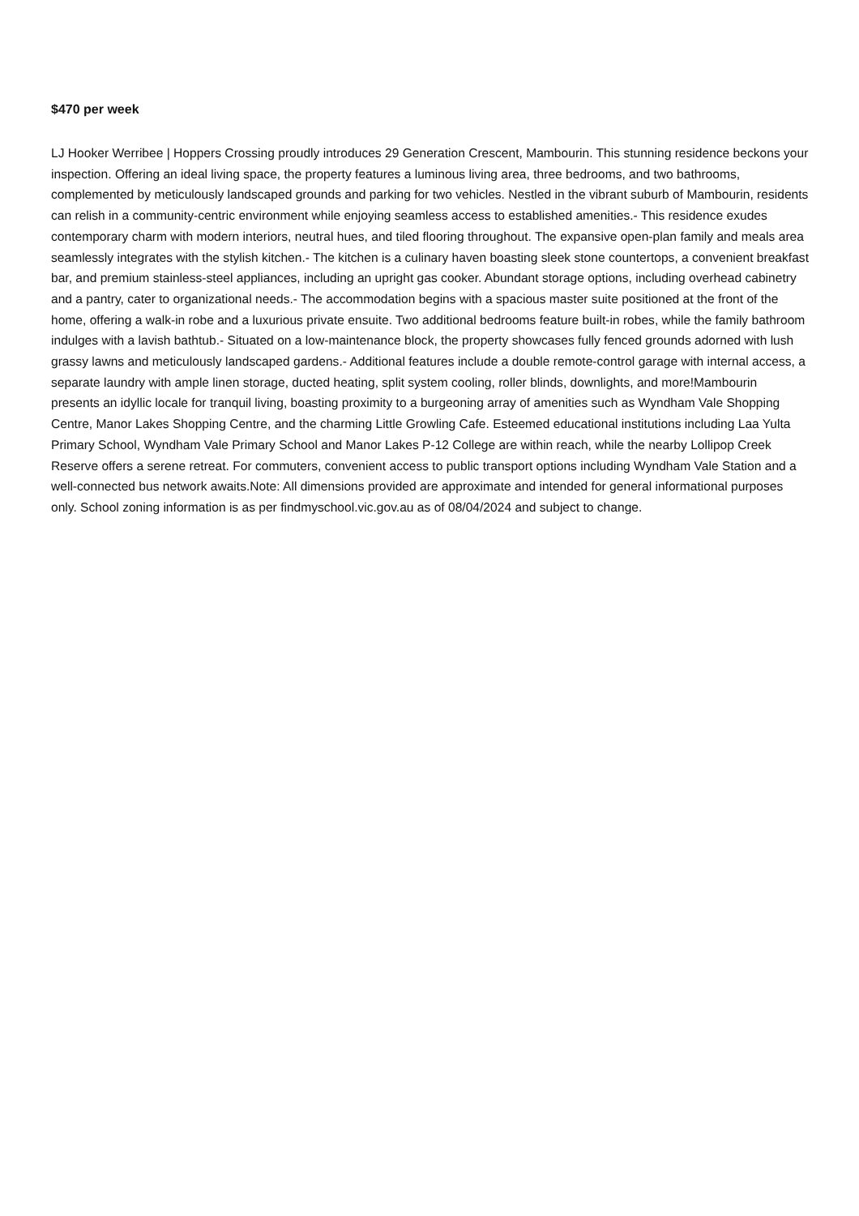$470 per week
LJ Hooker Werribee | Hoppers Crossing proudly introduces 29 Generation Crescent, Mambourin. This stunning residence beckons your inspection. Offering an ideal living space, the property features a luminous living area, three bedrooms, and two bathrooms, complemented by meticulously landscaped grounds and parking for two vehicles. Nestled in the vibrant suburb of Mambourin, residents can relish in a community-centric environment while enjoying seamless access to established amenities.- This residence exudes contemporary charm with modern interiors, neutral hues, and tiled flooring throughout. The expansive open-plan family and meals area seamlessly integrates with the stylish kitchen.- The kitchen is a culinary haven boasting sleek stone countertops, a convenient breakfast bar, and premium stainless-steel appliances, including an upright gas cooker. Abundant storage options, including overhead cabinetry and a pantry, cater to organizational needs.- The accommodation begins with a spacious master suite positioned at the front of the home, offering a walk-in robe and a luxurious private ensuite. Two additional bedrooms feature built-in robes, while the family bathroom indulges with a lavish bathtub.- Situated on a low-maintenance block, the property showcases fully fenced grounds adorned with lush grassy lawns and meticulously landscaped gardens.- Additional features include a double remote-control garage with internal access, a separate laundry with ample linen storage, ducted heating, split system cooling, roller blinds, downlights, and more!Mambourin presents an idyllic locale for tranquil living, boasting proximity to a burgeoning array of amenities such as Wyndham Vale Shopping Centre, Manor Lakes Shopping Centre, and the charming Little Growling Cafe. Esteemed educational institutions including Laa Yulta Primary School, Wyndham Vale Primary School and Manor Lakes P-12 College are within reach, while the nearby Lollipop Creek Reserve offers a serene retreat. For commuters, convenient access to public transport options including Wyndham Vale Station and a well-connected bus network awaits.Note: All dimensions provided are approximate and intended for general informational purposes only. School zoning information is as per findmyschool.vic.gov.au as of 08/04/2024 and subject to change.